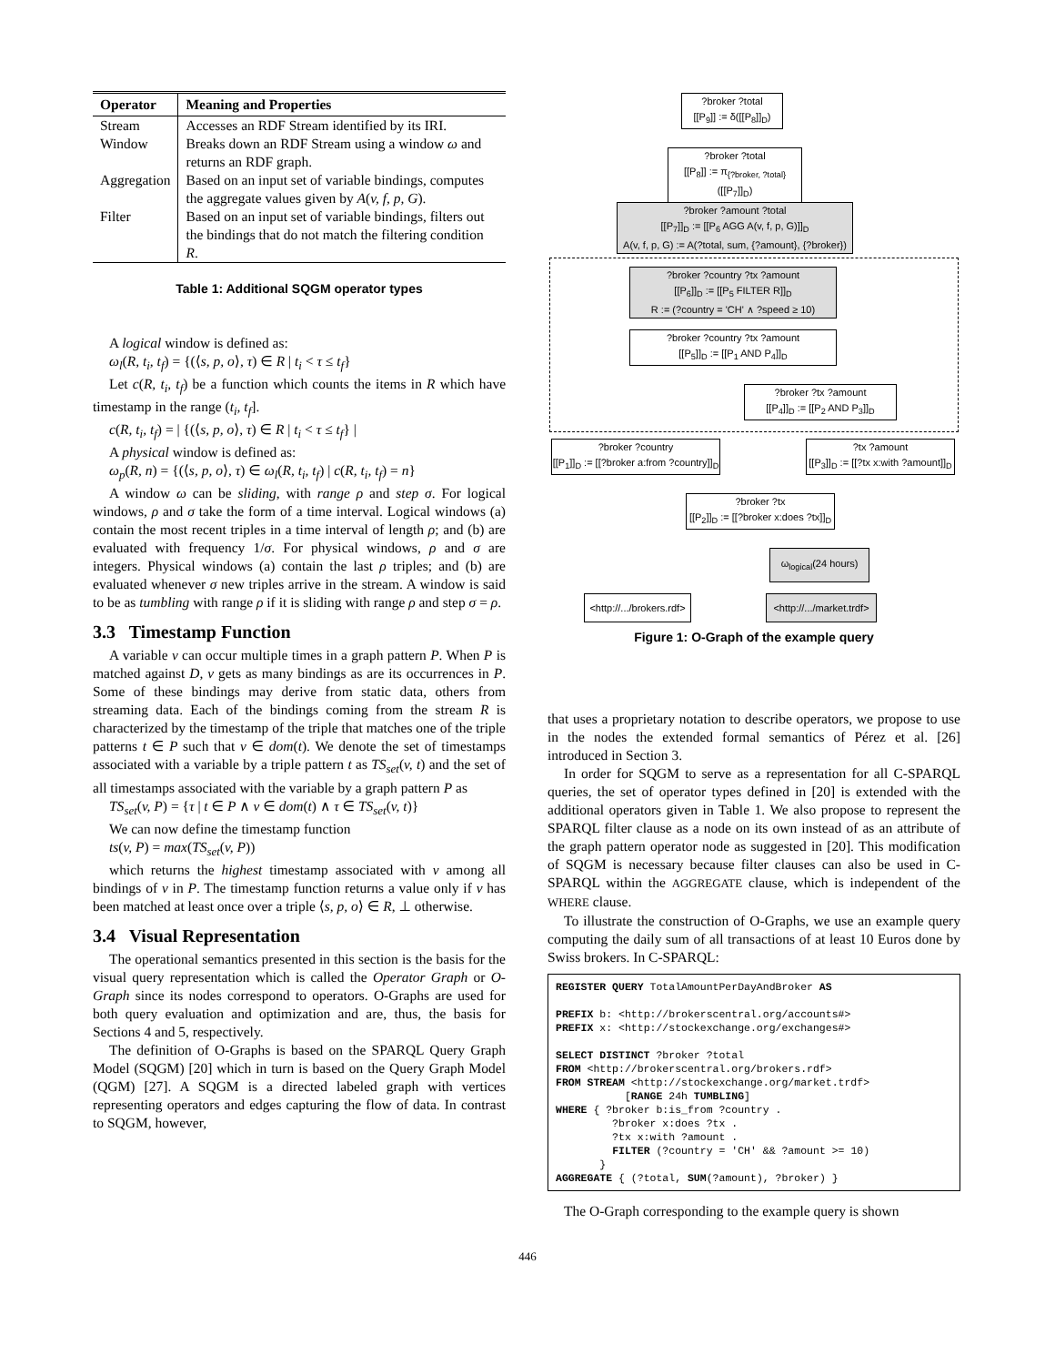| Operator | Meaning and Properties |
| --- | --- |
| Stream | Accesses an RDF Stream identified by its IRI. |
| Window | Breaks down an RDF Stream using a window ω and returns an RDF graph. |
| Aggregation | Based on an input set of variable bindings, computes the aggregate values given by A ( v, f, p, G ). |
| Filter | Based on an input set of variable bindings, filters out the bindings that do not match the filtering condition R . |
Table 1: Additional SQGM operator types
A logical window is defined as:
ω<sub>l</sub>(R, t<sub>i</sub>, t<sub>f</sub>) = {(⟨s, p, o⟩, τ) ∈ R | t<sub>i</sub> < τ ≤ t<sub>f</sub>}
Let c(R, t<sub>i</sub>, t<sub>f</sub>) be a function which counts the items in R which have timestamp in the range (t<sub>i</sub>, t<sub>f</sub>].
c(R, t<sub>i</sub>, t<sub>f</sub>) = | {(⟨s, p, o⟩, τ) ∈ R | t<sub>i</sub> < τ ≤ t<sub>f</sub>} |
A physical window is defined as:
ω<sub>p</sub>(R, n) = {(⟨s, p, o⟩, τ) ∈ ω<sub>l</sub>(R, t<sub>i</sub>, t<sub>f</sub>) | c(R, t<sub>i</sub>, t<sub>f</sub>) = n}
A window ω can be sliding, with range ρ and step σ. For logical windows, ρ and σ take the form of a time interval. Logical windows (a) contain the most recent triples in a time interval of length ρ; and (b) are evaluated with frequency 1/σ. For physical windows, ρ and σ are integers. Physical windows (a) contain the last ρ triples; and (b) are evaluated whenever σ new triples arrive in the stream. A window is said to be as tumbling with range ρ if it is sliding with range ρ and step σ = ρ.
3.3 Timestamp Function
A variable v can occur multiple times in a graph pattern P. When P is matched against D, v gets as many bindings as are its occurrences in P. Some of these bindings may derive from static data, others from streaming data. Each of the bindings coming from the stream R is characterized by the timestamp of the triple that matches one of the triple patterns t ∈ P such that v ∈ dom(t). We denote the set of timestamps associated with a variable by a triple pattern t as TS<sub>set</sub>(v, t) and the set of all timestamps associated with the variable by a graph pattern P as
TS<sub>set</sub>(v, P) = {τ | t ∈ P ∧ v ∈ dom(t) ∧ τ ∈ TS<sub>set</sub>(v, t)}
We can now define the timestamp function
ts(v, P) = max(TS<sub>set</sub>(v, P))
which returns the highest timestamp associated with v among all bindings of v in P. The timestamp function returns a value only if v has been matched at least once over a triple ⟨s, p, o⟩ ∈ R, ⊥ otherwise.
3.4 Visual Representation
The operational semantics presented in this section is the basis for the visual query representation which is called the Operator Graph or O-Graph since its nodes correspond to operators. O-Graphs are used for both query evaluation and optimization and are, thus, the basis for Sections 4 and 5, respectively.
The definition of O-Graphs is based on the SPARQL Query Graph Model (SQGM) [20] which in turn is based on the Query Graph Model (QGM) [27]. A SQGM is a directed labeled graph with vertices representing operators and edges capturing the flow of data. In contrast to SQGM, however,
?broker ?total
[[P<sub>9</sub>]] := δ([[P<sub>8</sub>]]<sub>D</sub>)
?broker ?total
[[P<sub>8</sub>]] := π<sub>{?broker, ?total}</sub>([[P<sub>7</sub>]]<sub>D</sub>)
?broker ?amount ?total
[[P<sub>7</sub>]]<sub>D</sub> := [[P<sub>6</sub> AGG A(v, f, p, G)]]<sub>D</sub>
A(v, f, p, G) := A(?total, sum, {?amount}, {?broker})
?broker ?country ?tx ?amount
[[P<sub>6</sub>]]<sub>D</sub> := [[P<sub>5</sub> FILTER R]]<sub>D</sub>
R := (?country = 'CH' ∧ ?speed ≥ 10)
?broker ?country ?tx ?amount
[[P<sub>5</sub>]]<sub>D</sub> := [[P<sub>1</sub> AND P<sub>4</sub>]]<sub>D</sub>
?broker ?tx ?amount
[[P<sub>4</sub>]]<sub>D</sub> := [[P<sub>2</sub> AND P<sub>3</sub>]]<sub>D</sub>
?broker ?country
[[P<sub>1</sub>]]<sub>D</sub> := [[?broker a:from ?country]]<sub>D</sub>
?tx ?amount
[[P<sub>3</sub>]]<sub>D</sub> := [[?tx x:with ?amount]]<sub>D</sub>
?broker ?tx
[[P<sub>2</sub>]]<sub>D</sub> := [[?broker x:does ?tx]]<sub>D</sub>
ω<sub>logical</sub>(24 hours)
<http://.../brokers.rdf>
<http://.../market.trdf>
Figure 1: O-Graph of the example query
that uses a proprietary notation to describe operators, we propose to use in the nodes the extended formal semantics of Pérez et al. [26] introduced in Section 3.
In order for SQGM to serve as a representation for all C-SPARQL queries, the set of operator types defined in [20] is extended with the additional operators given in Table 1. We also propose to represent the SPARQL filter clause as a node on its own instead of as an attribute of the graph pattern operator node as suggested in [20]. This modification of SQGM is necessary because filter clauses can also be used in C-SPARQL within the AGGREGATE clause, which is independent of the WHERE clause.
To illustrate the construction of O-Graphs, we use an example query computing the daily sum of all transactions of at least 10 Euros done by Swiss brokers. In C-SPARQL:
REGISTER QUERY TotalAmountPerDayAndBroker AS PREFIX b: <http://brokerscentral.org/accounts#> PREFIX x: <http://stockexchange.org/exchanges#> SELECT DISTINCT ?broker ?total FROM <http://brokerscentral.org/brokers.rdf> FROM STREAM <http://stockexchange.org/market.trdf> [RANGE 24h TUMBLING] WHERE { ?broker b:is_from ?country . ?broker x:does ?tx . ?tx x:with ?amount . FILTER (?country = 'CH' && ?amount >= 10) } AGGREGATE { (?total, SUM(?amount), ?broker) }
The O-Graph corresponding to the example query is shown
446